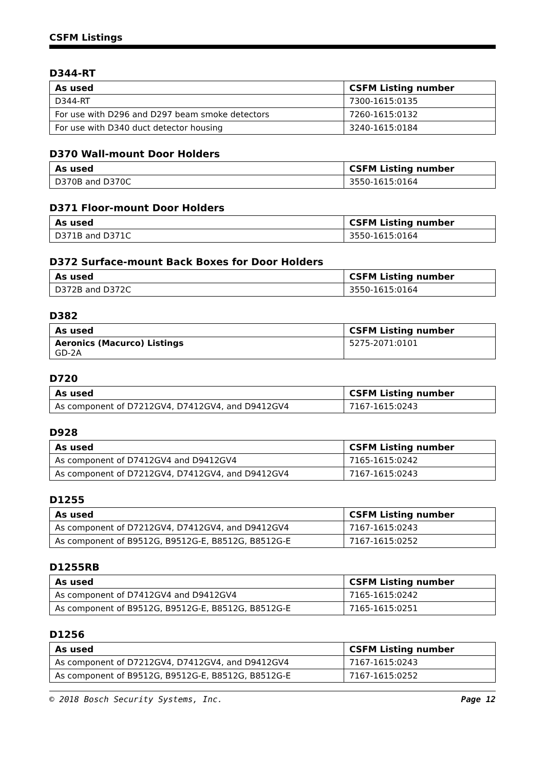CSFM Listings
D344-RT
| As used | CSFM Listing number |
| --- | --- |
| D344-RT | 7300-1615:0135 |
| For use with D296 and D297 beam smoke detectors | 7260-1615:0132 |
| For use with D340 duct detector housing | 3240-1615:0184 |
D370 Wall-mount Door Holders
| As used | CSFM Listing number |
| --- | --- |
| D370B and D370C | 3550-1615:0164 |
D371 Floor-mount Door Holders
| As used | CSFM Listing number |
| --- | --- |
| D371B and D371C | 3550-1615:0164 |
D372 Surface-mount Back Boxes for Door Holders
| As used | CSFM Listing number |
| --- | --- |
| D372B and D372C | 3550-1615:0164 |
D382
| As used | CSFM Listing number |
| --- | --- |
| Aeronics (Macurco) Listings GD-2A | 5275-2071:0101 |
D720
| As used | CSFM Listing number |
| --- | --- |
| As component of D7212GV4, D7412GV4, and D9412GV4 | 7167-1615:0243 |
D928
| As used | CSFM Listing number |
| --- | --- |
| As component of D7412GV4 and D9412GV4 | 7165-1615:0242 |
| As component of D7212GV4, D7412GV4, and D9412GV4 | 7167-1615:0243 |
D1255
| As used | CSFM Listing number |
| --- | --- |
| As component of D7212GV4, D7412GV4, and D9412GV4 | 7167-1615:0243 |
| As component of B9512G, B9512G-E, B8512G, B8512G-E | 7167-1615:0252 |
D1255RB
| As used | CSFM Listing number |
| --- | --- |
| As component of D7412GV4 and D9412GV4 | 7165-1615:0242 |
| As component of B9512G, B9512G-E, B8512G, B8512G-E | 7165-1615:0251 |
D1256
| As used | CSFM Listing number |
| --- | --- |
| As component of D7212GV4, D7412GV4, and D9412GV4 | 7167-1615:0243 |
| As component of B9512G, B9512G-E, B8512G, B8512G-E | 7167-1615:0252 |
© 2018 Bosch Security Systems, Inc. Page 12